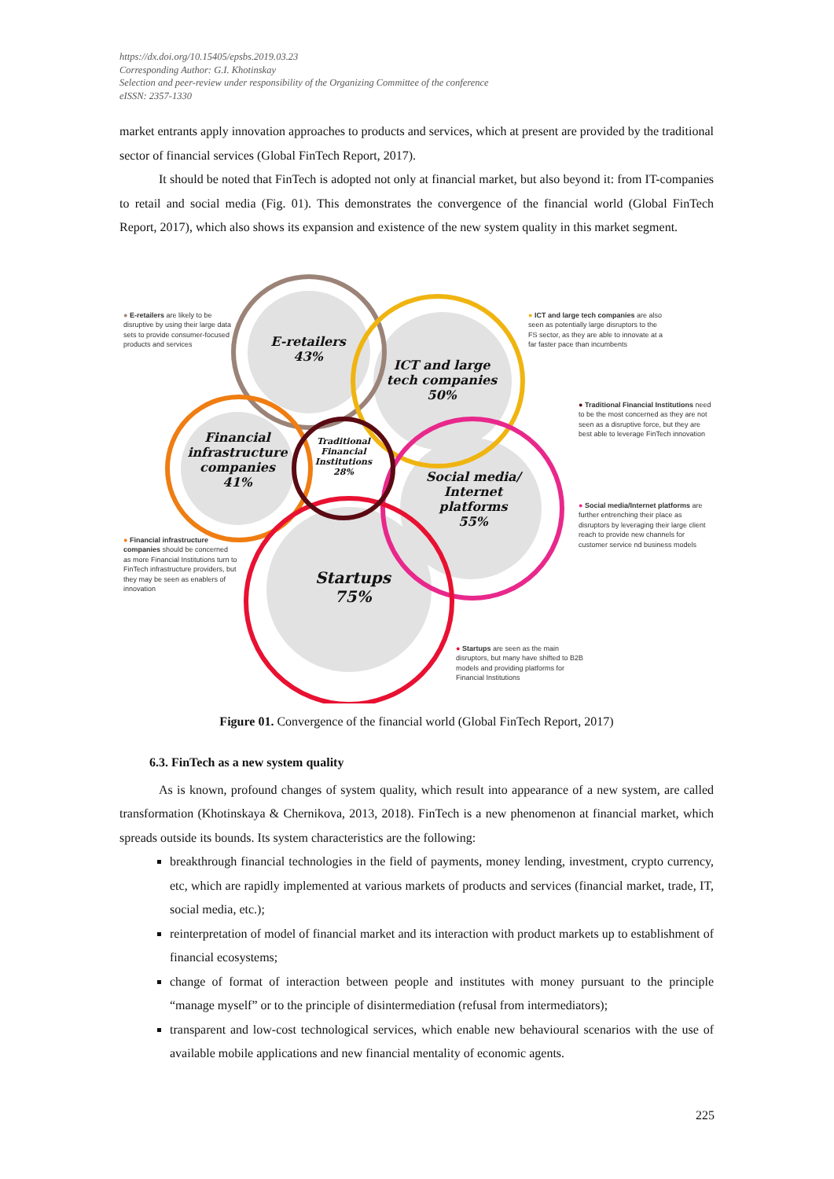https://dx.doi.org/10.15405/epsbs.2019.03.23
Corresponding Author: G.I. Khotinskay
Selection and peer-review under responsibility of the Organizing Committee of the conference
eISSN: 2357-1330
market entrants apply innovation approaches to products and services, which at present are provided by the traditional sector of financial services (Global FinTech Report, 2017).
It should be noted that FinTech is adopted not only at financial market, but also beyond it: from IT-companies to retail and social media (Fig. 01). This demonstrates the convergence of the financial world (Global FinTech Report, 2017), which also shows its expansion and existence of the new system quality in this market segment.
E-retailers
43%
ICT and large
tech companies
50%
Financial
infrastructure
companies
41%
Traditional
Financial
Institutions
28%
Social media/
Internet
platforms
55%
Startups
75%
● E-retailers are likely to be disruptive by using their large data sets to provide consumer-focused products and services
● ICT and large tech companies are also seen as potentially large disruptors to the FS sector, as they are able to innovate at a far faster pace than incumbents
● Traditional Financial Institutions need to be the most concerned as they are not seen as a disruptive force, but they are best able to leverage FinTech innovation
● Social media/Internet platforms are further entrenching their place as disruptors by leveraging their large client reach to provide new channels for customer service nd business models
● Financial infrastructure companies should be concerned as more Financial Institutions turn to FinTech infrastructure providers, but they may be seen as enablers of innovation
● Startups are seen as the main disruptors, but many have shifted to B2B models and providing platforms for Financial Institutions
Figure 01. Convergence of the financial world (Global FinTech Report, 2017)
6.3. FinTech as a new system quality
As is known, profound changes of system quality, which result into appearance of a new system, are called transformation (Khotinskaya & Chernikova, 2013, 2018). FinTech is a new phenomenon at financial market, which spreads outside its bounds. Its system characteristics are the following:
breakthrough financial technologies in the field of payments, money lending, investment, crypto currency, etc, which are rapidly implemented at various markets of products and services (financial market, trade, IT, social media, etc.);
reinterpretation of model of financial market and its interaction with product markets up to establishment of financial ecosystems;
change of format of interaction between people and institutes with money pursuant to the principle “manage myself” or to the principle of disintermediation (refusal from intermediators);
transparent and low-cost technological services, which enable new behavioural scenarios with the use of available mobile applications and new financial mentality of economic agents.
225